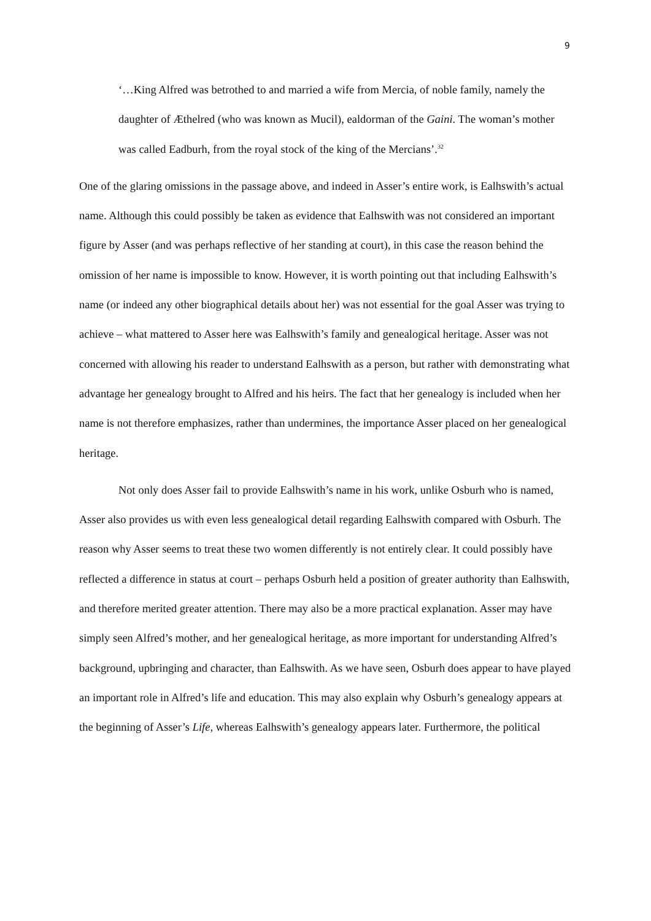9
‘…King Alfred was betrothed to and married a wife from Mercia, of noble family, namely the daughter of Æthelred (who was known as Mucil), ealdorman of the Gaini. The woman’s mother was called Eadburh, from the royal stock of the king of the Mercians’.<sup>32</sup>
One of the glaring omissions in the passage above, and indeed in Asser’s entire work, is Ealhswith’s actual name. Although this could possibly be taken as evidence that Ealhswith was not considered an important figure by Asser (and was perhaps reflective of her standing at court), in this case the reason behind the omission of her name is impossible to know. However, it is worth pointing out that including Ealhswith’s name (or indeed any other biographical details about her) was not essential for the goal Asser was trying to achieve – what mattered to Asser here was Ealhswith’s family and genealogical heritage. Asser was not concerned with allowing his reader to understand Ealhswith as a person, but rather with demonstrating what advantage her genealogy brought to Alfred and his heirs. The fact that her genealogy is included when her name is not therefore emphasizes, rather than undermines, the importance Asser placed on her genealogical heritage.
Not only does Asser fail to provide Ealhswith’s name in his work, unlike Osburh who is named, Asser also provides us with even less genealogical detail regarding Ealhswith compared with Osburh. The reason why Asser seems to treat these two women differently is not entirely clear. It could possibly have reflected a difference in status at court – perhaps Osburh held a position of greater authority than Ealhswith, and therefore merited greater attention. There may also be a more practical explanation. Asser may have simply seen Alfred’s mother, and her genealogical heritage, as more important for understanding Alfred’s background, upbringing and character, than Ealhswith. As we have seen, Osburh does appear to have played an important role in Alfred’s life and education. This may also explain why Osburh’s genealogy appears at the beginning of Asser’s Life, whereas Ealhswith’s genealogy appears later. Furthermore, the political